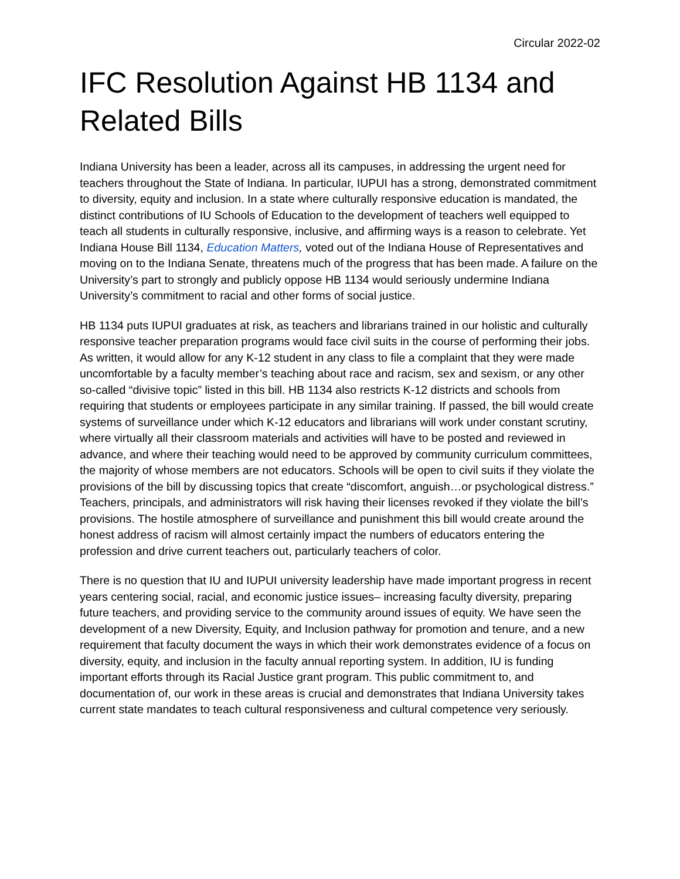Circular 2022-02
IFC Resolution Against HB 1134 and Related Bills
Indiana University has been a leader, across all its campuses, in addressing the urgent need for teachers throughout the State of Indiana. In particular, IUPUI has a strong, demonstrated commitment to diversity, equity and inclusion. In a state where culturally responsive education is mandated, the distinct contributions of IU Schools of Education to the development of teachers well equipped to teach all students in culturally responsive, inclusive, and affirming ways is a reason to celebrate. Yet Indiana House Bill 1134, Education Matters, voted out of the Indiana House of Representatives and moving on to the Indiana Senate, threatens much of the progress that has been made. A failure on the University’s part to strongly and publicly oppose HB 1134 would seriously undermine Indiana University’s commitment to racial and other forms of social justice.
HB 1134 puts IUPUI graduates at risk, as teachers and librarians trained in our holistic and culturally responsive teacher preparation programs would face civil suits in the course of performing their jobs. As written, it would allow for any K-12 student in any class to file a complaint that they were made uncomfortable by a faculty member’s teaching about race and racism, sex and sexism, or any other so-called “divisive topic” listed in this bill. HB 1134 also restricts K-12 districts and schools from requiring that students or employees participate in any similar training. If passed, the bill would create systems of surveillance under which K-12 educators and librarians will work under constant scrutiny, where virtually all their classroom materials and activities will have to be posted and reviewed in advance, and where their teaching would need to be approved by community curriculum committees, the majority of whose members are not educators. Schools will be open to civil suits if they violate the provisions of the bill by discussing topics that create “discomfort, anguish…or psychological distress.” Teachers, principals, and administrators will risk having their licenses revoked if they violate the bill’s provisions. The hostile atmosphere of surveillance and punishment this bill would create around the honest address of racism will almost certainly impact the numbers of educators entering the profession and drive current teachers out, particularly teachers of color.
There is no question that IU and IUPUI university leadership have made important progress in recent years centering social, racial, and economic justice issues– increasing faculty diversity, preparing future teachers, and providing service to the community around issues of equity. We have seen the development of a new Diversity, Equity, and Inclusion pathway for promotion and tenure, and a new requirement that faculty document the ways in which their work demonstrates evidence of a focus on diversity, equity, and inclusion in the faculty annual reporting system. In addition, IU is funding important efforts through its Racial Justice grant program. This public commitment to, and documentation of, our work in these areas is crucial and demonstrates that Indiana University takes current state mandates to teach cultural responsiveness and cultural competence very seriously.